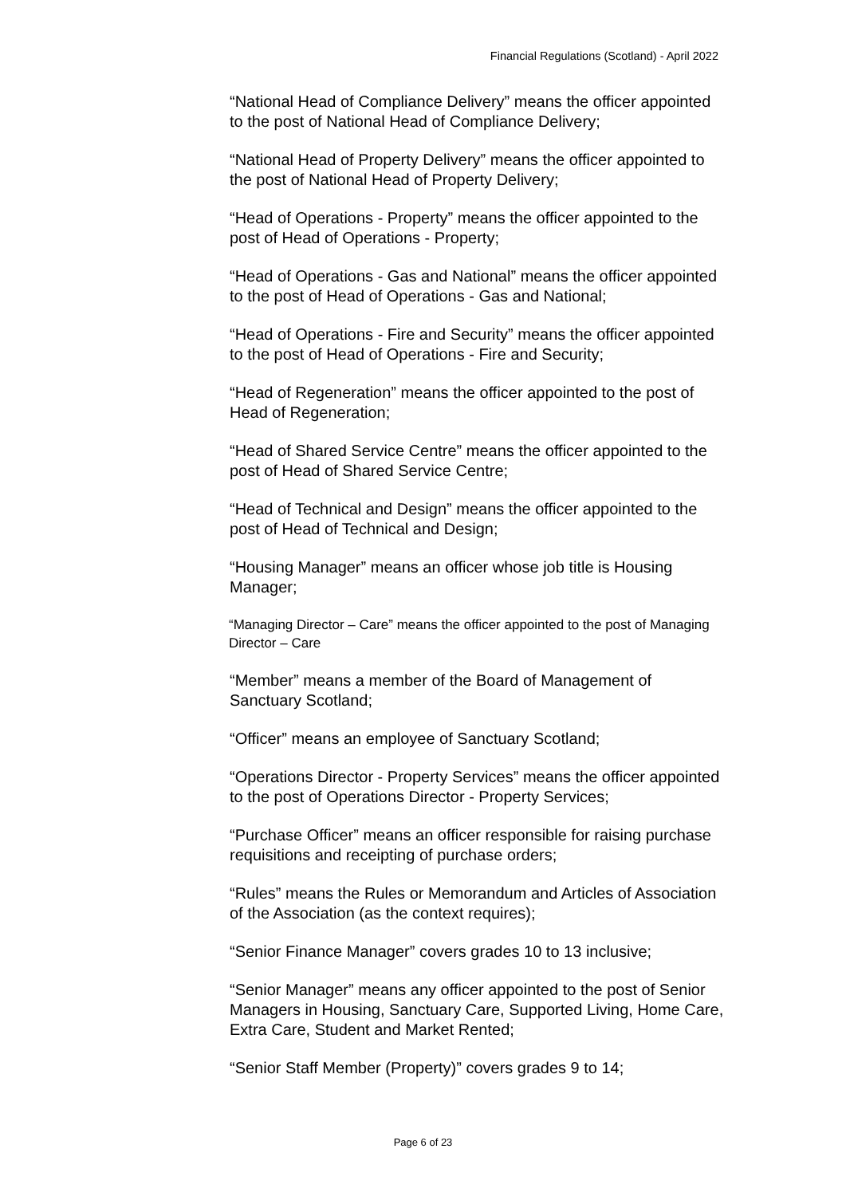Financial Regulations (Scotland) - April 2022
“National Head of Compliance Delivery” means the officer appointed to the post of National Head of Compliance Delivery;
“National Head of Property Delivery” means the officer appointed to the post of National Head of Property Delivery;
“Head of Operations - Property” means the officer appointed to the post of Head of Operations - Property;
“Head of Operations - Gas and National” means the officer appointed to the post of Head of Operations - Gas and National;
“Head of Operations - Fire and Security” means the officer appointed to the post of Head of Operations - Fire and Security;
“Head of Regeneration” means the officer appointed to the post of Head of Regeneration;
“Head of Shared Service Centre” means the officer appointed to the post of Head of Shared Service Centre;
“Head of Technical and Design” means the officer appointed to the post of Head of Technical and Design;
“Housing Manager” means an officer whose job title is Housing Manager;
“Managing Director – Care” means the officer appointed to the post of Managing Director – Care
“Member” means a member of the Board of Management of Sanctuary Scotland;
“Officer” means an employee of Sanctuary Scotland;
“Operations Director - Property Services” means the officer appointed to the post of Operations Director - Property Services;
“Purchase Officer” means an officer responsible for raising purchase requisitions and receipting of purchase orders;
“Rules” means the Rules or Memorandum and Articles of Association of the Association (as the context requires);
“Senior Finance Manager” covers grades 10 to 13 inclusive;
“Senior Manager” means any officer appointed to the post of Senior Managers in Housing, Sanctuary Care, Supported Living, Home Care, Extra Care, Student and Market Rented;
“Senior Staff Member (Property)” covers grades 9 to 14;
Page 6 of 23